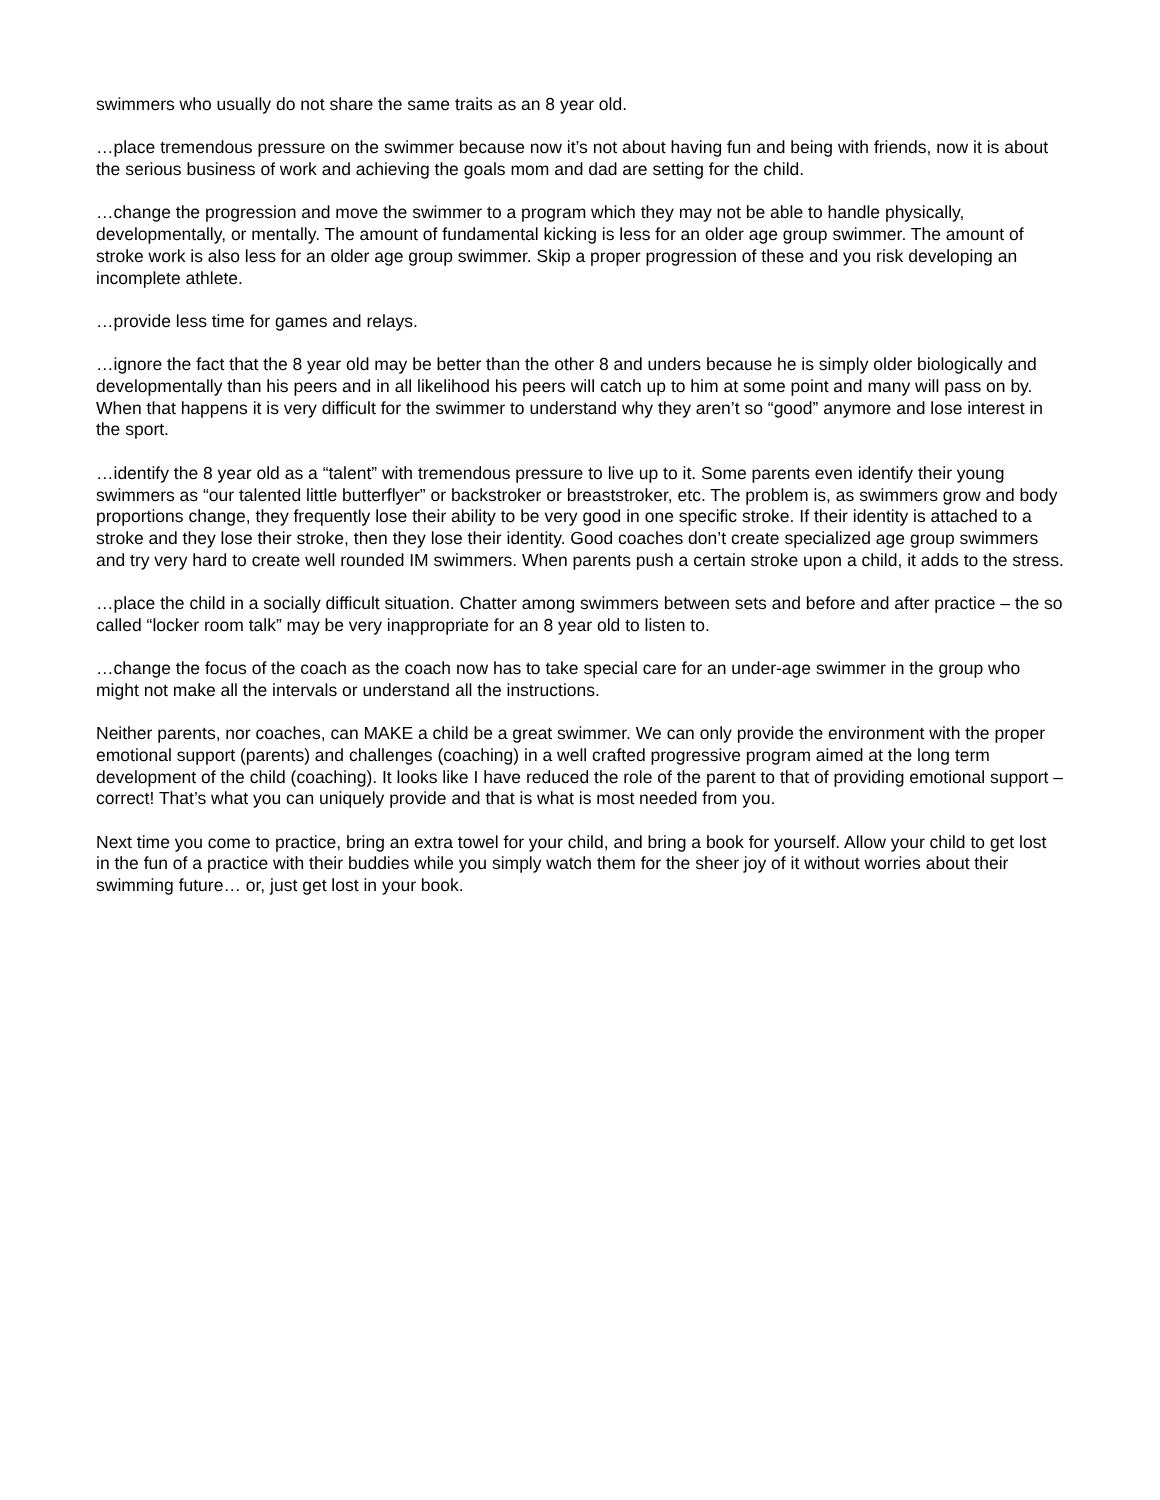swimmers who usually do not share the same traits as an 8 year old.
…place tremendous pressure on the swimmer because now it’s not about having fun and being with friends, now it is about the serious business of work and achieving the goals mom and dad are setting for the child.
…change the progression and move the swimmer to a program which they may not be able to handle physically, developmentally, or mentally. The amount of fundamental kicking is less for an older age group swimmer. The amount of stroke work is also less for an older age group swimmer. Skip a proper progression of these and you risk developing an incomplete athlete.
…provide less time for games and relays.
…ignore the fact that the 8 year old may be better than the other 8 and unders because he is simply older biologically and developmentally than his peers and in all likelihood his peers will catch up to him at some point and many will pass on by. When that happens it is very difficult for the swimmer to understand why they aren’t so “good” anymore and lose interest in the sport.
…identify the 8 year old as a “talent” with tremendous pressure to live up to it. Some parents even identify their young swimmers as “our talented little butterflyer” or backstroker or breaststroker, etc. The problem is, as swimmers grow and body proportions change, they frequently lose their ability to be very good in one specific stroke. If their identity is attached to a stroke and they lose their stroke, then they lose their identity. Good coaches don’t create specialized age group swimmers and try very hard to create well rounded IM swimmers. When parents push a certain stroke upon a child, it adds to the stress.
…place the child in a socially difficult situation. Chatter among swimmers between sets and before and after practice – the so called “locker room talk” may be very inappropriate for an 8 year old to listen to.
…change the focus of the coach as the coach now has to take special care for an under-age swimmer in the group who might not make all the intervals or understand all the instructions.
Neither parents, nor coaches, can MAKE a child be a great swimmer. We can only provide the environment with the proper emotional support (parents) and challenges (coaching) in a well crafted progressive program aimed at the long term development of the child (coaching). It looks like I have reduced the role of the parent to that of providing emotional support – correct! That’s what you can uniquely provide and that is what is most needed from you.
Next time you come to practice, bring an extra towel for your child, and bring a book for yourself. Allow your child to get lost in the fun of a practice with their buddies while you simply watch them for the sheer joy of it without worries about their swimming future… or, just get lost in your book.